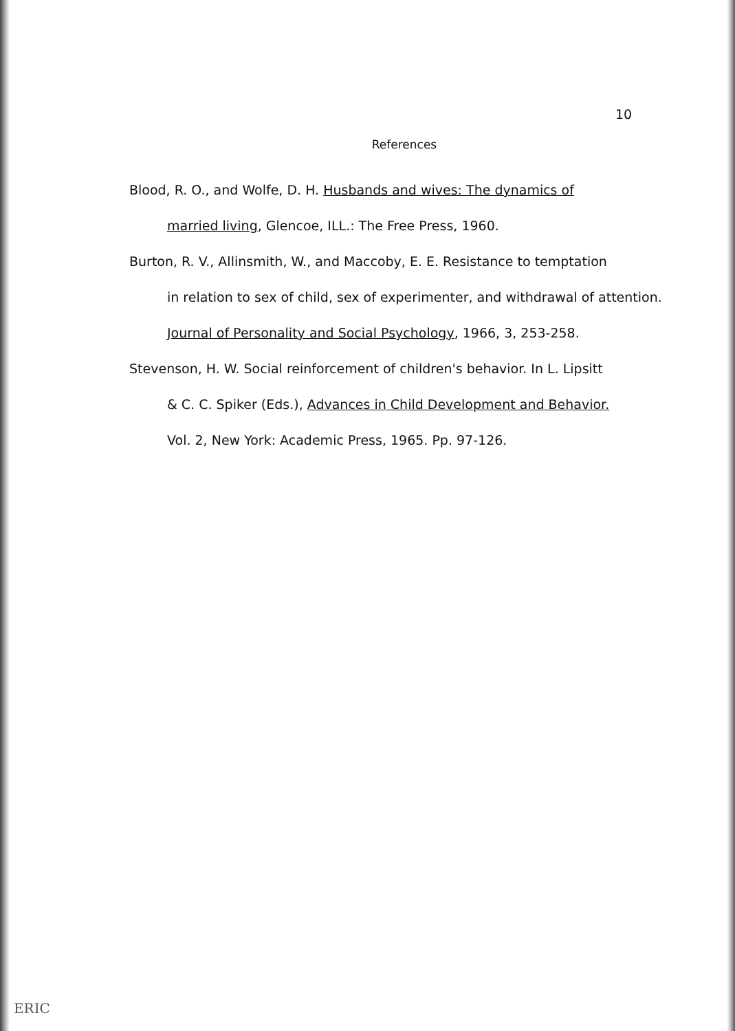10
References
Blood, R. O., and Wolfe, D. H. Husbands and wives: The dynamics of
married living, Glencoe, ILL.: The Free Press, 1960.
Burton, R. V., Allinsmith, W., and Maccoby, E. E. Resistance to temptation
in relation to sex of child, sex of experimenter, and withdrawal of attention.
Journal of Personality and Social Psychology, 1966, 3, 253-258.
Stevenson, H. W. Social reinforcement of children's behavior. In L. Lipsitt
& C. C. Spiker (Eds.), Advances in Child Development and Behavior.
Vol. 2, New York: Academic Press, 1965. Pp. 97-126.
ERIC